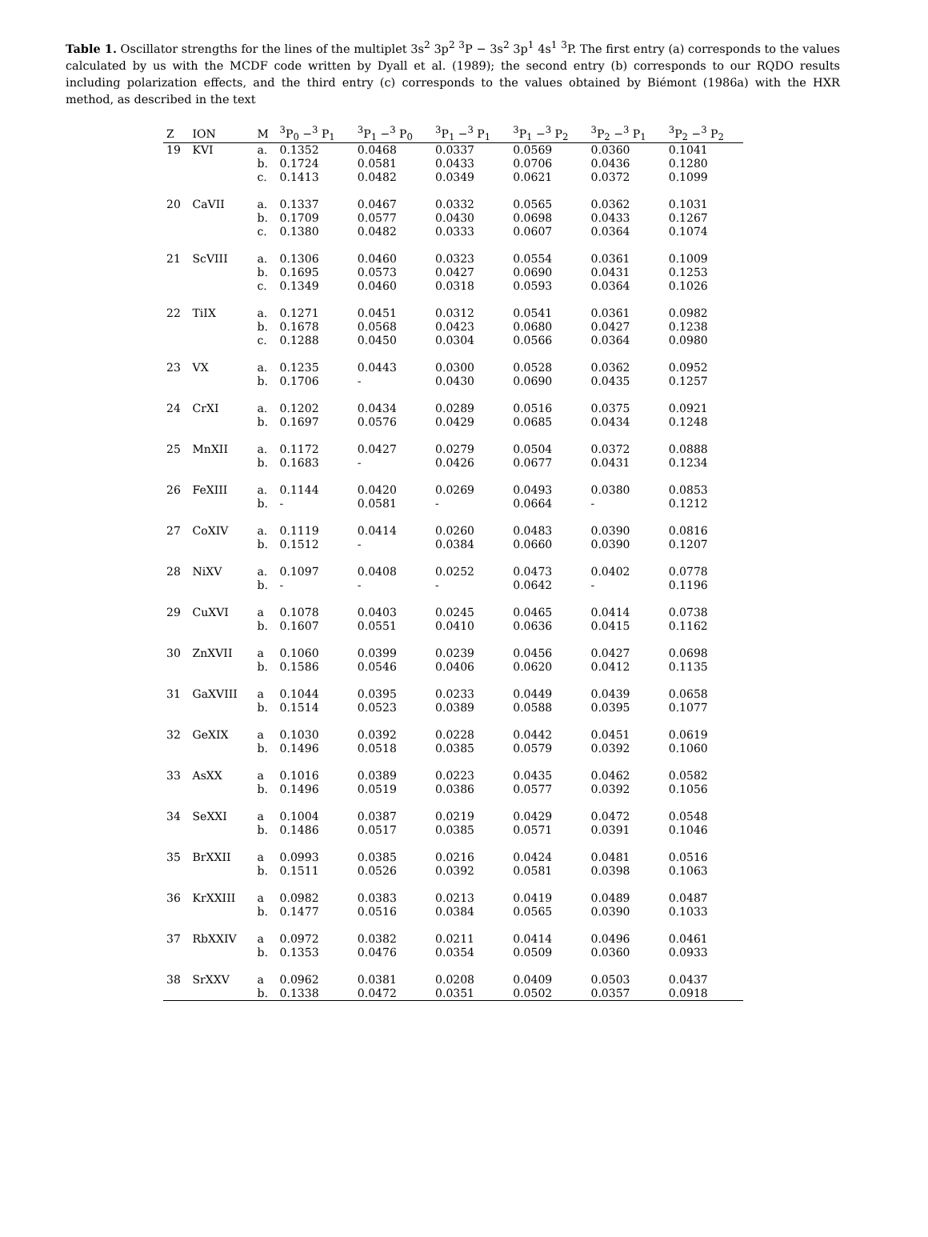Table 1. Oscillator strengths for the lines of the multiplet 3s<sup>2</sup> 3p<sup>2</sup> <sup>3</sup>P − 3s<sup>2</sup> 3p<sup>1</sup> 4s<sup>1</sup> <sup>3</sup>P. The first entry (a) corresponds to the values calculated by us with the MCDF code written by Dyall et al. (1989); the second entry (b) corresponds to our RQDO results including polarization effects, and the third entry (c) corresponds to the values obtained by Biémont (1986a) with the HXR method, as described in the text
| Z | ION | M | <sup>3</sup> P<sub>0</sub> −<sup>3</sup> P<sub>1</sub> | <sup>3</sup> P<sub>1</sub> −<sup>3</sup> P<sub>0</sub> | <sup>3</sup> P<sub>1</sub> −<sup>3</sup> P<sub>1</sub> | <sup>3</sup> P<sub>1</sub> −<sup>3</sup> P<sub>2</sub> | <sup>3</sup> P<sub>2</sub> −<sup>3</sup> P<sub>1</sub> | <sup>3</sup> P<sub>2</sub> −<sup>3</sup> P<sub>2</sub> |
| --- | --- | --- | --- | --- | --- | --- | --- | --- |
| 19 | KVI | a. | 0.1352 | 0.0468 | 0.0337 | 0.0569 | 0.0360 | 0.1041 |
| | | b. | 0.1724 | 0.0581 | 0.0433 | 0.0706 | 0.0436 | 0.1280 |
| | | c. | 0.1413 | 0.0482 | 0.0349 | 0.0621 | 0.0372 | 0.1099 |
| 20 | CaVII | a. | 0.1337 | 0.0467 | 0.0332 | 0.0565 | 0.0362 | 0.1031 |
| | | b. | 0.1709 | 0.0577 | 0.0430 | 0.0698 | 0.0433 | 0.1267 |
| | | c. | 0.1380 | 0.0482 | 0.0333 | 0.0607 | 0.0364 | 0.1074 |
| 21 | ScVIII | a. | 0.1306 | 0.0460 | 0.0323 | 0.0554 | 0.0361 | 0.1009 |
| | | b. | 0.1695 | 0.0573 | 0.0427 | 0.0690 | 0.0431 | 0.1253 |
| | | c. | 0.1349 | 0.0460 | 0.0318 | 0.0593 | 0.0364 | 0.1026 |
| 22 | TiIX | a. | 0.1271 | 0.0451 | 0.0312 | 0.0541 | 0.0361 | 0.0982 |
| | | b. | 0.1678 | 0.0568 | 0.0423 | 0.0680 | 0.0427 | 0.1238 |
| | | c. | 0.1288 | 0.0450 | 0.0304 | 0.0566 | 0.0364 | 0.0980 |
| 23 | VX | a. | 0.1235 | 0.0443 | 0.0300 | 0.0528 | 0.0362 | 0.0952 |
| | | b. | 0.1706 | - | 0.0430 | 0.0690 | 0.0435 | 0.1257 |
| 24 | CrXI | a. | 0.1202 | 0.0434 | 0.0289 | 0.0516 | 0.0375 | 0.0921 |
| | | b. | 0.1697 | 0.0576 | 0.0429 | 0.0685 | 0.0434 | 0.1248 |
| 25 | MnXII | a. | 0.1172 | 0.0427 | 0.0279 | 0.0504 | 0.0372 | 0.0888 |
| | | b. | 0.1683 | - | 0.0426 | 0.0677 | 0.0431 | 0.1234 |
| 26 | FeXIII | a. | 0.1144 | 0.0420 | 0.0269 | 0.0493 | 0.0380 | 0.0853 |
| | | b. | - | 0.0581 | - | 0.0664 | - | 0.1212 |
| 27 | CoXIV | a. | 0.1119 | 0.0414 | 0.0260 | 0.0483 | 0.0390 | 0.0816 |
| | | b. | 0.1512 | - | 0.0384 | 0.0660 | 0.0390 | 0.1207 |
| 28 | NiXV | a. | 0.1097 | 0.0408 | 0.0252 | 0.0473 | 0.0402 | 0.0778 |
| | | b. | - | - | - | 0.0642 | - | 0.1196 |
| 29 | CuXVI | a | 0.1078 | 0.0403 | 0.0245 | 0.0465 | 0.0414 | 0.0738 |
| | | b. | 0.1607 | 0.0551 | 0.0410 | 0.0636 | 0.0415 | 0.1162 |
| 30 | ZnXVII | a | 0.1060 | 0.0399 | 0.0239 | 0.0456 | 0.0427 | 0.0698 |
| | | b. | 0.1586 | 0.0546 | 0.0406 | 0.0620 | 0.0412 | 0.1135 |
| 31 | GaXVIII | a | 0.1044 | 0.0395 | 0.0233 | 0.0449 | 0.0439 | 0.0658 |
| | | b. | 0.1514 | 0.0523 | 0.0389 | 0.0588 | 0.0395 | 0.1077 |
| 32 | GeXIX | a | 0.1030 | 0.0392 | 0.0228 | 0.0442 | 0.0451 | 0.0619 |
| | | b. | 0.1496 | 0.0518 | 0.0385 | 0.0579 | 0.0392 | 0.1060 |
| 33 | AsXX | a | 0.1016 | 0.0389 | 0.0223 | 0.0435 | 0.0462 | 0.0582 |
| | | b. | 0.1496 | 0.0519 | 0.0386 | 0.0577 | 0.0392 | 0.1056 |
| 34 | SeXXI | a | 0.1004 | 0.0387 | 0.0219 | 0.0429 | 0.0472 | 0.0548 |
| | | b. | 0.1486 | 0.0517 | 0.0385 | 0.0571 | 0.0391 | 0.1046 |
| 35 | BrXXII | a | 0.0993 | 0.0385 | 0.0216 | 0.0424 | 0.0481 | 0.0516 |
| | | b. | 0.1511 | 0.0526 | 0.0392 | 0.0581 | 0.0398 | 0.1063 |
| 36 | KrXXIII | a | 0.0982 | 0.0383 | 0.0213 | 0.0419 | 0.0489 | 0.0487 |
| | | b. | 0.1477 | 0.0516 | 0.0384 | 0.0565 | 0.0390 | 0.1033 |
| 37 | RbXXIV | a | 0.0972 | 0.0382 | 0.0211 | 0.0414 | 0.0496 | 0.0461 |
| | | b. | 0.1353 | 0.0476 | 0.0354 | 0.0509 | 0.0360 | 0.0933 |
| 38 | SrXXV | a | 0.0962 | 0.0381 | 0.0208 | 0.0409 | 0.0503 | 0.0437 |
| | | b. | 0.1338 | 0.0472 | 0.0351 | 0.0502 | 0.0357 | 0.0918 |